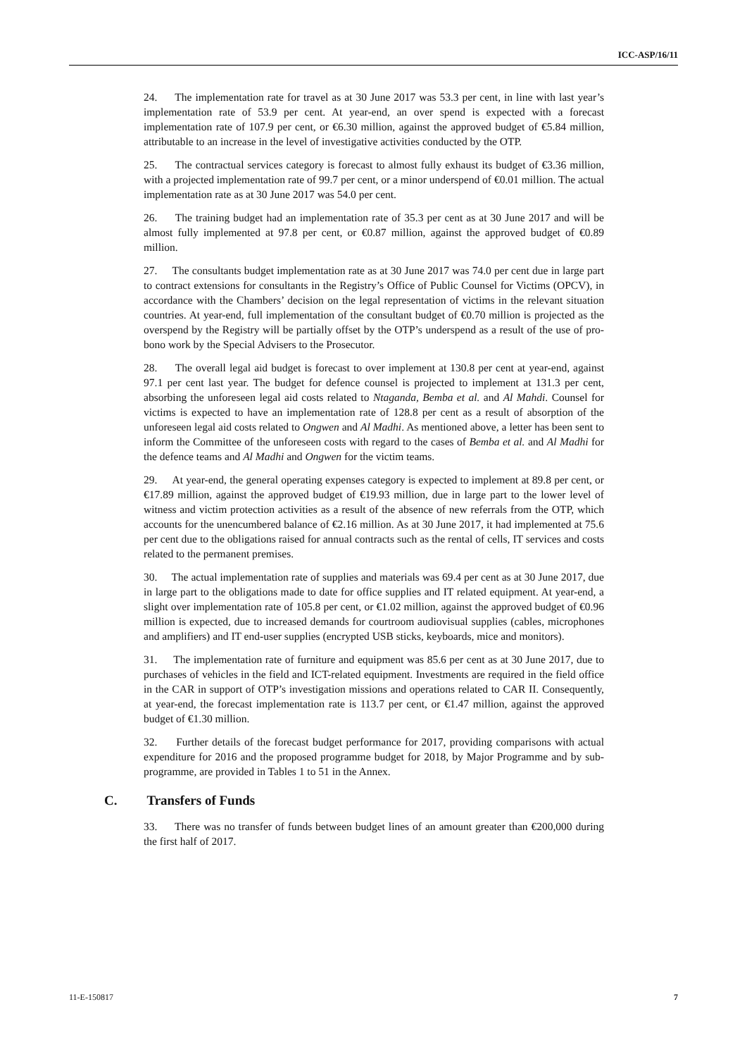ICC-ASP/16/11
24. The implementation rate for travel as at 30 June 2017 was 53.3 per cent, in line with last year’s implementation rate of 53.9 per cent. At year-end, an over spend is expected with a forecast implementation rate of 107.9 per cent, or €6.30 million, against the approved budget of €5.84 million, attributable to an increase in the level of investigative activities conducted by the OTP.
25. The contractual services category is forecast to almost fully exhaust its budget of €3.36 million, with a projected implementation rate of 99.7 per cent, or a minor underspend of €0.01 million. The actual implementation rate as at 30 June 2017 was 54.0 per cent.
26. The training budget had an implementation rate of 35.3 per cent as at 30 June 2017 and will be almost fully implemented at 97.8 per cent, or €0.87 million, against the approved budget of €0.89 million.
27. The consultants budget implementation rate as at 30 June 2017 was 74.0 per cent due in large part to contract extensions for consultants in the Registry’s Office of Public Counsel for Victims (OPCV), in accordance with the Chambers’ decision on the legal representation of victims in the relevant situation countries. At year-end, full implementation of the consultant budget of €0.70 million is projected as the overspend by the Registry will be partially offset by the OTP’s underspend as a result of the use of pro-bono work by the Special Advisers to the Prosecutor.
28. The overall legal aid budget is forecast to over implement at 130.8 per cent at year-end, against 97.1 per cent last year. The budget for defence counsel is projected to implement at 131.3 per cent, absorbing the unforeseen legal aid costs related to Ntaganda, Bemba et al. and Al Mahdi. Counsel for victims is expected to have an implementation rate of 128.8 per cent as a result of absorption of the unforeseen legal aid costs related to Ongwen and Al Madhi. As mentioned above, a letter has been sent to inform the Committee of the unforeseen costs with regard to the cases of Bemba et al. and Al Madhi for the defence teams and Al Madhi and Ongwen for the victim teams.
29. At year-end, the general operating expenses category is expected to implement at 89.8 per cent, or €17.89 million, against the approved budget of €19.93 million, due in large part to the lower level of witness and victim protection activities as a result of the absence of new referrals from the OTP, which accounts for the unencumbered balance of €2.16 million. As at 30 June 2017, it had implemented at 75.6 per cent due to the obligations raised for annual contracts such as the rental of cells, IT services and costs related to the permanent premises.
30. The actual implementation rate of supplies and materials was 69.4 per cent as at 30 June 2017, due in large part to the obligations made to date for office supplies and IT related equipment. At year-end, a slight over implementation rate of 105.8 per cent, or €1.02 million, against the approved budget of €0.96 million is expected, due to increased demands for courtroom audiovisual supplies (cables, microphones and amplifiers) and IT end-user supplies (encrypted USB sticks, keyboards, mice and monitors).
31. The implementation rate of furniture and equipment was 85.6 per cent as at 30 June 2017, due to purchases of vehicles in the field and ICT-related equipment. Investments are required in the field office in the CAR in support of OTP’s investigation missions and operations related to CAR II. Consequently, at year-end, the forecast implementation rate is 113.7 per cent, or €1.47 million, against the approved budget of €1.30 million.
32. Further details of the forecast budget performance for 2017, providing comparisons with actual expenditure for 2016 and the proposed programme budget for 2018, by Major Programme and by sub-programme, are provided in Tables 1 to 51 in the Annex.
C. Transfers of Funds
33. There was no transfer of funds between budget lines of an amount greater than €200,000 during the first half of 2017.
11-E-150817 7